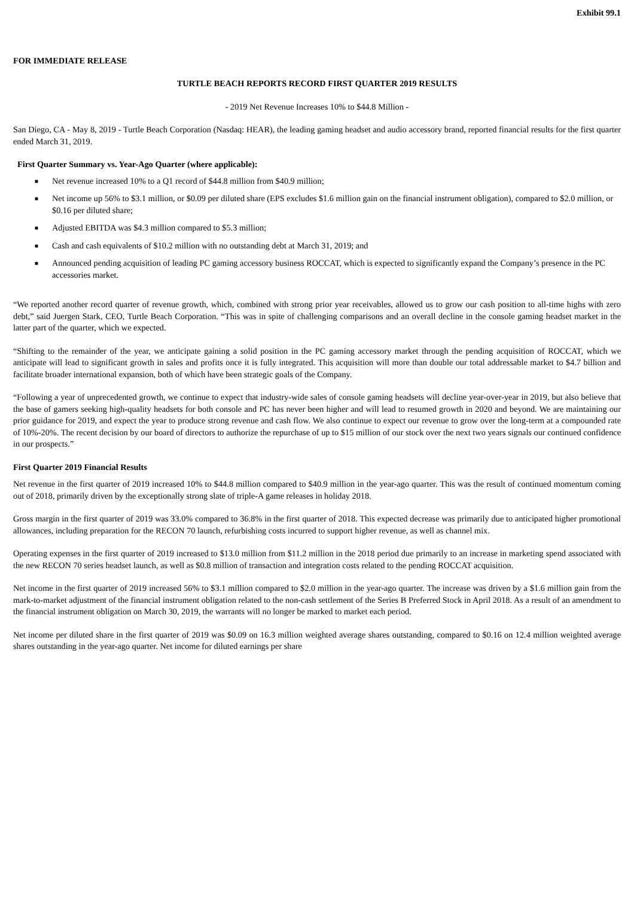Exhibit 99.1
FOR IMMEDIATE RELEASE
TURTLE BEACH REPORTS RECORD FIRST QUARTER 2019 RESULTS
- 2019 Net Revenue Increases 10% to $44.8 Million -
San Diego, CA - May 8, 2019 - Turtle Beach Corporation (Nasdaq: HEAR), the leading gaming headset and audio accessory brand, reported financial results for the first quarter ended March 31, 2019.
First Quarter Summary vs. Year-Ago Quarter (where applicable):
■ Net revenue increased 10% to a Q1 record of $44.8 million from $40.9 million;
■ Net income up 56% to $3.1 million, or $0.09 per diluted share (EPS excludes $1.6 million gain on the financial instrument obligation), compared to $2.0 million, or $0.16 per diluted share;
■ Adjusted EBITDA was $4.3 million compared to $5.3 million;
■ Cash and cash equivalents of $10.2 million with no outstanding debt at March 31, 2019; and
■ Announced pending acquisition of leading PC gaming accessory business ROCCAT, which is expected to significantly expand the Company’s presence in the PC accessories market.
“We reported another record quarter of revenue growth, which, combined with strong prior year receivables, allowed us to grow our cash position to all-time highs with zero debt,” said Juergen Stark, CEO, Turtle Beach Corporation. “This was in spite of challenging comparisons and an overall decline in the console gaming headset market in the latter part of the quarter, which we expected.
“Shifting to the remainder of the year, we anticipate gaining a solid position in the PC gaming accessory market through the pending acquisition of ROCCAT, which we anticipate will lead to significant growth in sales and profits once it is fully integrated. This acquisition will more than double our total addressable market to $4.7 billion and facilitate broader international expansion, both of which have been strategic goals of the Company.
“Following a year of unprecedented growth, we continue to expect that industry-wide sales of console gaming headsets will decline year-over-year in 2019, but also believe that the base of gamers seeking high-quality headsets for both console and PC has never been higher and will lead to resumed growth in 2020 and beyond. We are maintaining our prior guidance for 2019, and expect the year to produce strong revenue and cash flow. We also continue to expect our revenue to grow over the long-term at a compounded rate of 10%-20%. The recent decision by our board of directors to authorize the repurchase of up to $15 million of our stock over the next two years signals our continued confidence in our prospects.”
First Quarter 2019 Financial Results
Net revenue in the first quarter of 2019 increased 10% to $44.8 million compared to $40.9 million in the year-ago quarter. This was the result of continued momentum coming out of 2018, primarily driven by the exceptionally strong slate of triple-A game releases in holiday 2018.
Gross margin in the first quarter of 2019 was 33.0% compared to 36.8% in the first quarter of 2018. This expected decrease was primarily due to anticipated higher promotional allowances, including preparation for the RECON 70 launch, refurbishing costs incurred to support higher revenue, as well as channel mix.
Operating expenses in the first quarter of 2019 increased to $13.0 million from $11.2 million in the 2018 period due primarily to an increase in marketing spend associated with the new RECON 70 series headset launch, as well as $0.8 million of transaction and integration costs related to the pending ROCCAT acquisition.
Net income in the first quarter of 2019 increased 56% to $3.1 million compared to $2.0 million in the year-ago quarter. The increase was driven by a $1.6 million gain from the mark-to-market adjustment of the financial instrument obligation related to the non-cash settlement of the Series B Preferred Stock in April 2018. As a result of an amendment to the financial instrument obligation on March 30, 2019, the warrants will no longer be marked to market each period.
Net income per diluted share in the first quarter of 2019 was $0.09 on 16.3 million weighted average shares outstanding, compared to $0.16 on 12.4 million weighted average shares outstanding in the year-ago quarter. Net income for diluted earnings per share